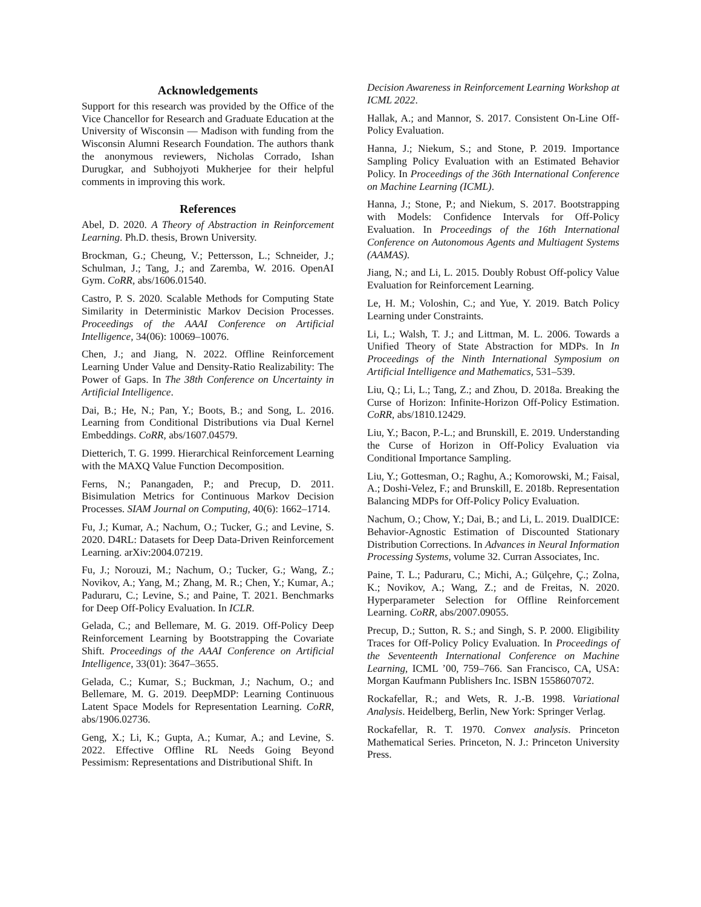Acknowledgements
Support for this research was provided by the Office of the Vice Chancellor for Research and Graduate Education at the University of Wisconsin — Madison with funding from the Wisconsin Alumni Research Foundation. The authors thank the anonymous reviewers, Nicholas Corrado, Ishan Durugkar, and Subhojyoti Mukherjee for their helpful comments in improving this work.
References
Abel, D. 2020. A Theory of Abstraction in Reinforcement Learning. Ph.D. thesis, Brown University.
Brockman, G.; Cheung, V.; Pettersson, L.; Schneider, J.; Schulman, J.; Tang, J.; and Zaremba, W. 2016. OpenAI Gym. CoRR, abs/1606.01540.
Castro, P. S. 2020. Scalable Methods for Computing State Similarity in Deterministic Markov Decision Processes. Proceedings of the AAAI Conference on Artificial Intelligence, 34(06): 10069–10076.
Chen, J.; and Jiang, N. 2022. Offline Reinforcement Learning Under Value and Density-Ratio Realizability: The Power of Gaps. In The 38th Conference on Uncertainty in Artificial Intelligence.
Dai, B.; He, N.; Pan, Y.; Boots, B.; and Song, L. 2016. Learning from Conditional Distributions via Dual Kernel Embeddings. CoRR, abs/1607.04579.
Dietterich, T. G. 1999. Hierarchical Reinforcement Learning with the MAXQ Value Function Decomposition.
Ferns, N.; Panangaden, P.; and Precup, D. 2011. Bisimulation Metrics for Continuous Markov Decision Processes. SIAM Journal on Computing, 40(6): 1662–1714.
Fu, J.; Kumar, A.; Nachum, O.; Tucker, G.; and Levine, S. 2020. D4RL: Datasets for Deep Data-Driven Reinforcement Learning. arXiv:2004.07219.
Fu, J.; Norouzi, M.; Nachum, O.; Tucker, G.; Wang, Z.; Novikov, A.; Yang, M.; Zhang, M. R.; Chen, Y.; Kumar, A.; Paduraru, C.; Levine, S.; and Paine, T. 2021. Benchmarks for Deep Off-Policy Evaluation. In ICLR.
Gelada, C.; and Bellemare, M. G. 2019. Off-Policy Deep Reinforcement Learning by Bootstrapping the Covariate Shift. Proceedings of the AAAI Conference on Artificial Intelligence, 33(01): 3647–3655.
Gelada, C.; Kumar, S.; Buckman, J.; Nachum, O.; and Bellemare, M. G. 2019. DeepMDP: Learning Continuous Latent Space Models for Representation Learning. CoRR, abs/1906.02736.
Geng, X.; Li, K.; Gupta, A.; Kumar, A.; and Levine, S. 2022. Effective Offline RL Needs Going Beyond Pessimism: Representations and Distributional Shift. In
Decision Awareness in Reinforcement Learning Workshop at ICML 2022.
Hallak, A.; and Mannor, S. 2017. Consistent On-Line Off-Policy Evaluation.
Hanna, J.; Niekum, S.; and Stone, P. 2019. Importance Sampling Policy Evaluation with an Estimated Behavior Policy. In Proceedings of the 36th International Conference on Machine Learning (ICML).
Hanna, J.; Stone, P.; and Niekum, S. 2017. Bootstrapping with Models: Confidence Intervals for Off-Policy Evaluation. In Proceedings of the 16th International Conference on Autonomous Agents and Multiagent Systems (AAMAS).
Jiang, N.; and Li, L. 2015. Doubly Robust Off-policy Value Evaluation for Reinforcement Learning.
Le, H. M.; Voloshin, C.; and Yue, Y. 2019. Batch Policy Learning under Constraints.
Li, L.; Walsh, T. J.; and Littman, M. L. 2006. Towards a Unified Theory of State Abstraction for MDPs. In In Proceedings of the Ninth International Symposium on Artificial Intelligence and Mathematics, 531–539.
Liu, Q.; Li, L.; Tang, Z.; and Zhou, D. 2018a. Breaking the Curse of Horizon: Infinite-Horizon Off-Policy Estimation. CoRR, abs/1810.12429.
Liu, Y.; Bacon, P.-L.; and Brunskill, E. 2019. Understanding the Curse of Horizon in Off-Policy Evaluation via Conditional Importance Sampling.
Liu, Y.; Gottesman, O.; Raghu, A.; Komorowski, M.; Faisal, A.; Doshi-Velez, F.; and Brunskill, E. 2018b. Representation Balancing MDPs for Off-Policy Policy Evaluation.
Nachum, O.; Chow, Y.; Dai, B.; and Li, L. 2019. DualDICE: Behavior-Agnostic Estimation of Discounted Stationary Distribution Corrections. In Advances in Neural Information Processing Systems, volume 32. Curran Associates, Inc.
Paine, T. L.; Paduraru, C.; Michi, A.; Gülçehre, Ç.; Zolna, K.; Novikov, A.; Wang, Z.; and de Freitas, N. 2020. Hyperparameter Selection for Offline Reinforcement Learning. CoRR, abs/2007.09055.
Precup, D.; Sutton, R. S.; and Singh, S. P. 2000. Eligibility Traces for Off-Policy Policy Evaluation. In Proceedings of the Seventeenth International Conference on Machine Learning, ICML ’00, 759–766. San Francisco, CA, USA: Morgan Kaufmann Publishers Inc. ISBN 1558607072.
Rockafellar, R.; and Wets, R. J.-B. 1998. Variational Analysis. Heidelberg, Berlin, New York: Springer Verlag.
Rockafellar, R. T. 1970. Convex analysis. Princeton Mathematical Series. Princeton, N. J.: Princeton University Press.